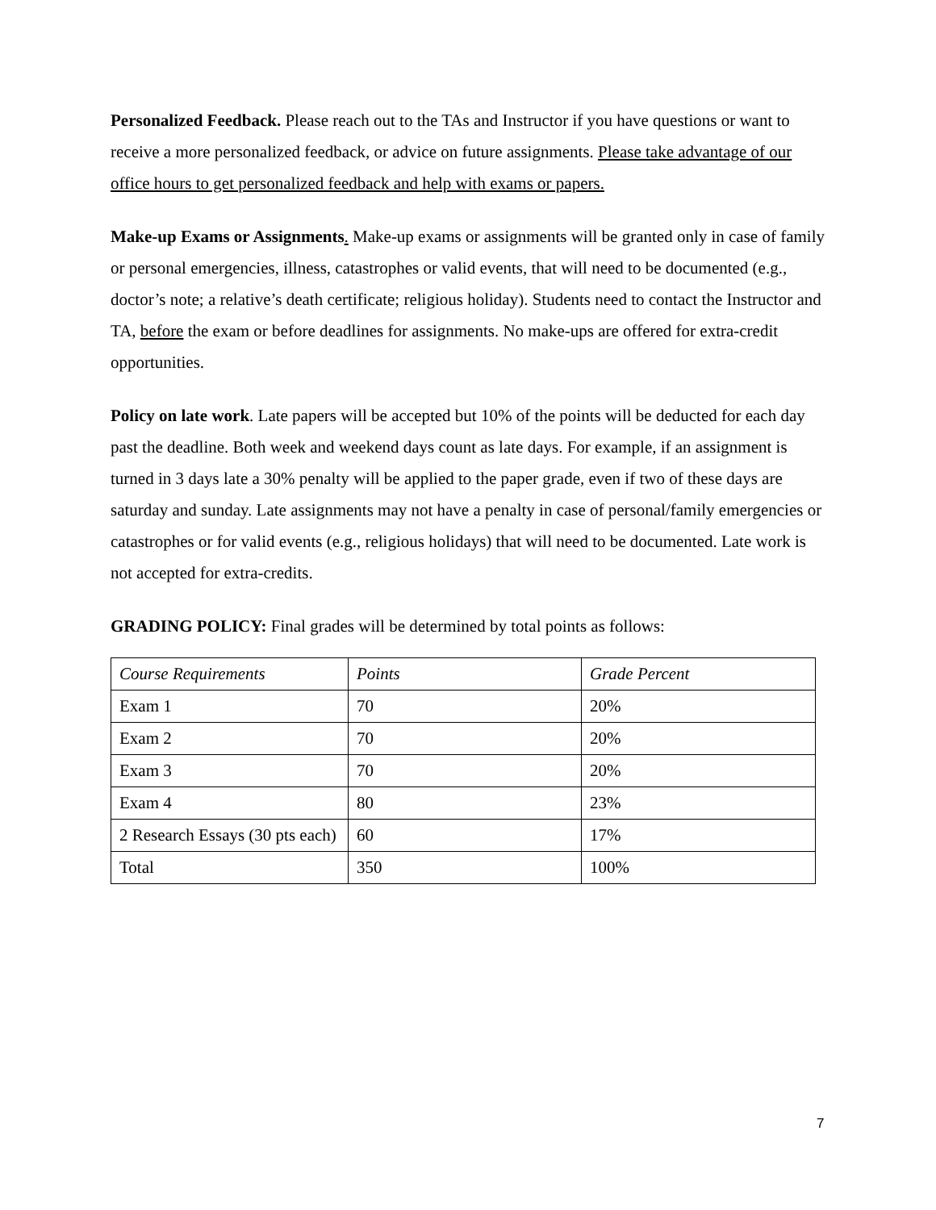Personalized Feedback. Please reach out to the TAs and Instructor if you have questions or want to receive a more personalized feedback, or advice on future assignments. Please take advantage of our office hours to get personalized feedback and help with exams or papers.
Make-up Exams or Assignments. Make-up exams or assignments will be granted only in case of family or personal emergencies, illness, catastrophes or valid events, that will need to be documented (e.g., doctor’s note; a relative’s death certificate; religious holiday). Students need to contact the Instructor and TA, before the exam or before deadlines for assignments. No make-ups are offered for extra-credit opportunities.
Policy on late work. Late papers will be accepted but 10% of the points will be deducted for each day past the deadline. Both week and weekend days count as late days. For example, if an assignment is turned in 3 days late a 30% penalty will be applied to the paper grade, even if two of these days are saturday and sunday. Late assignments may not have a penalty in case of personal/family emergencies or catastrophes or for valid events (e.g., religious holidays) that will need to be documented. Late work is not accepted for extra-credits.
GRADING POLICY: Final grades will be determined by total points as follows:
| Course Requirements | Points | Grade Percent |
| Exam 1 | 70 | 20% |
| Exam 2 | 70 | 20% |
| Exam 3 | 70 | 20% |
| Exam 4 | 80 | 23% |
| 2 Research Essays (30 pts each) | 60 | 17% |
| Total | 350 | 100% |
7